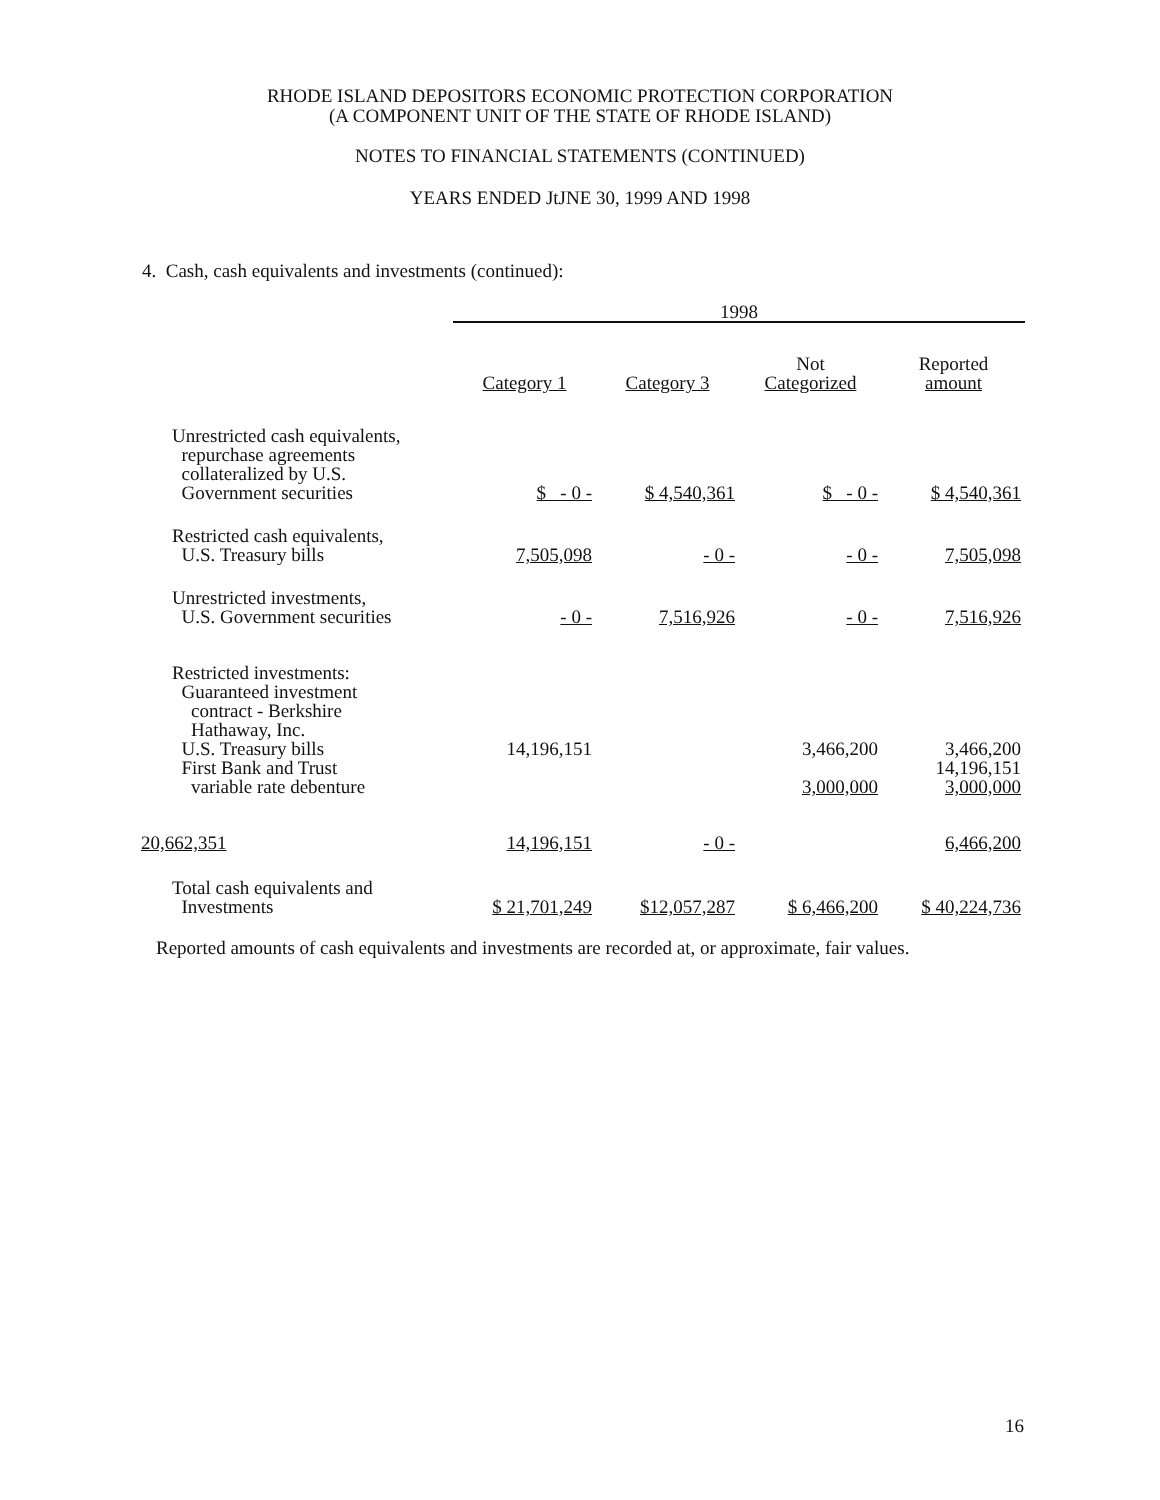RHODE ISLAND DEPOSITORS ECONOMIC PROTECTION CORPORATION
(A COMPONENT UNIT OF THE STATE OF RHODE ISLAND)
NOTES TO FINANCIAL STATEMENTS (CONTINUED)
YEARS ENDED JtJNE 30, 1999 AND 1998
4. Cash, cash equivalents and investments (continued):
| | 1998 | | | |
| --- | --- | --- | --- | --- |
| | Category 1 | Category 3 | Not Categorized | Reported amount |
| Unrestricted cash equivalents, repurchase agreements collateralized by U.S. Government securities | $ - 0 - | $ 4,540,361 | $ - 0 - | $ 4,540,361 |
| Restricted cash equivalents, U.S. Treasury bills | 7,505,098 | - 0 - | - 0 - | 7,505,098 |
| Unrestricted investments, U.S. Government securities | - 0 - | 7,516,926 | - 0 - | 7,516,926 |
| Restricted investments: Guaranteed investment contract - Berkshire Hathaway, Inc. U.S. Treasury bills First Bank and Trust variable rate debenture | 14,196,151 | | 3,466,200 3,000,000 | 3,466,200 14,196,151 3,000,000 |
| 20,662,351 | 14,196,151 | - 0 - | | 6,466,200 |
| Total cash equivalents and Investments | $ 21,701,249 | $12,057,287 | $ 6,466,200 | $ 40,224,736 |
Reported amounts of cash equivalents and investments are recorded at, or approximate, fair values.
16